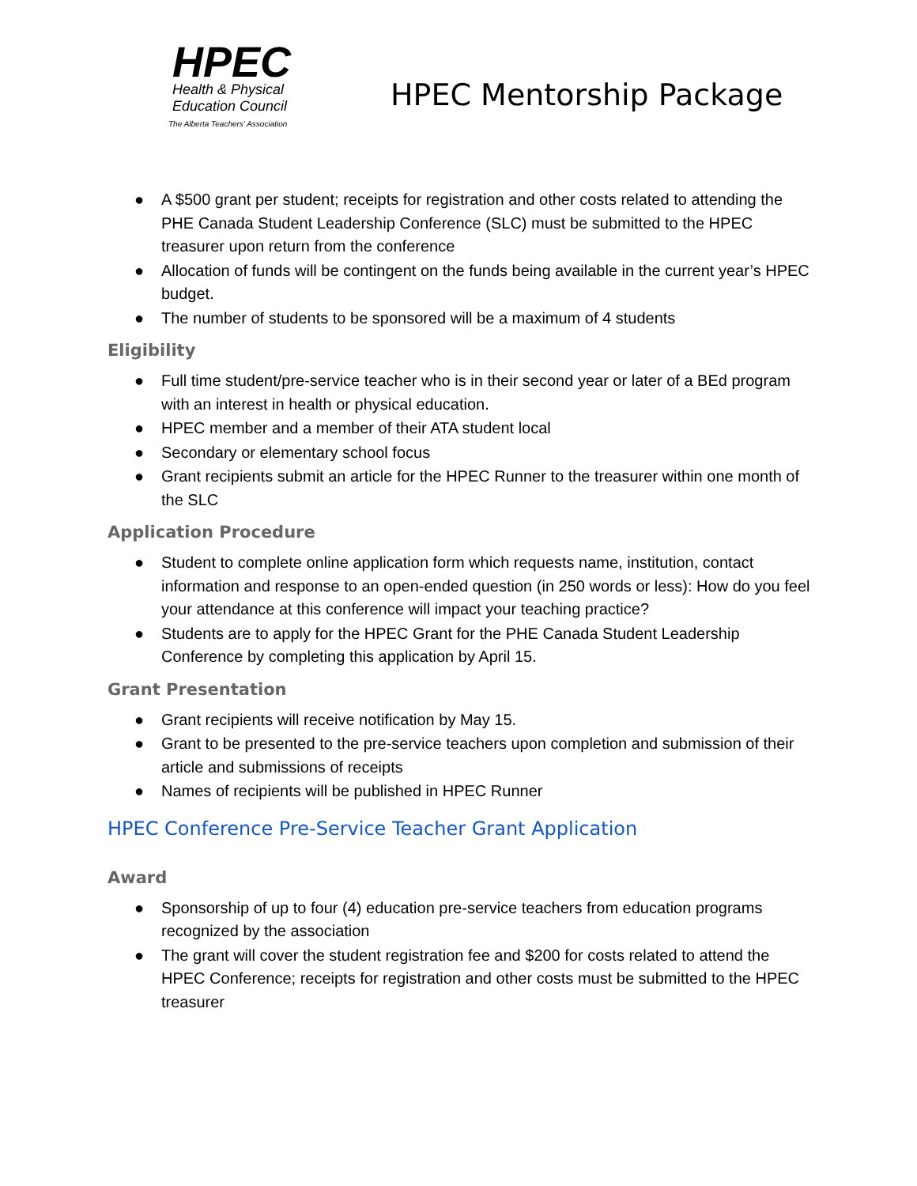HPEC
Health & Physical
Education Council
The Alberta Teachers' Association
HPEC Mentorship Package
● A $500 grant per student; receipts for registration and other costs related to attending the PHE Canada Student Leadership Conference (SLC) must be submitted to the HPEC treasurer upon return from the conference
● Allocation of funds will be contingent on the funds being available in the current year’s HPEC budget.
● The number of students to be sponsored will be a maximum of 4 students
Eligibility
● Full time student/pre-service teacher who is in their second year or later of a BEd program with an interest in health or physical education.
● HPEC member and a member of their ATA student local
● Secondary or elementary school focus
● Grant recipients submit an article for the HPEC Runner to the treasurer within one month of the SLC
Application Procedure
● Student to complete online application form which requests name, institution, contact information and response to an open-ended question (in 250 words or less): How do you feel your attendance at this conference will impact your teaching practice?
● Students are to apply for the HPEC Grant for the PHE Canada Student Leadership Conference by completing this application by April 15.
Grant Presentation
● Grant recipients will receive notification by May 15.
● Grant to be presented to the pre-service teachers upon completion and submission of their article and submissions of receipts
● Names of recipients will be published in HPEC Runner
HPEC Conference Pre-Service Teacher Grant Application
Award
● Sponsorship of up to four (4) education pre-service teachers from education programs recognized by the association
● The grant will cover the student registration fee and $200 for costs related to attend the HPEC Conference; receipts for registration and other costs must be submitted to the HPEC treasurer